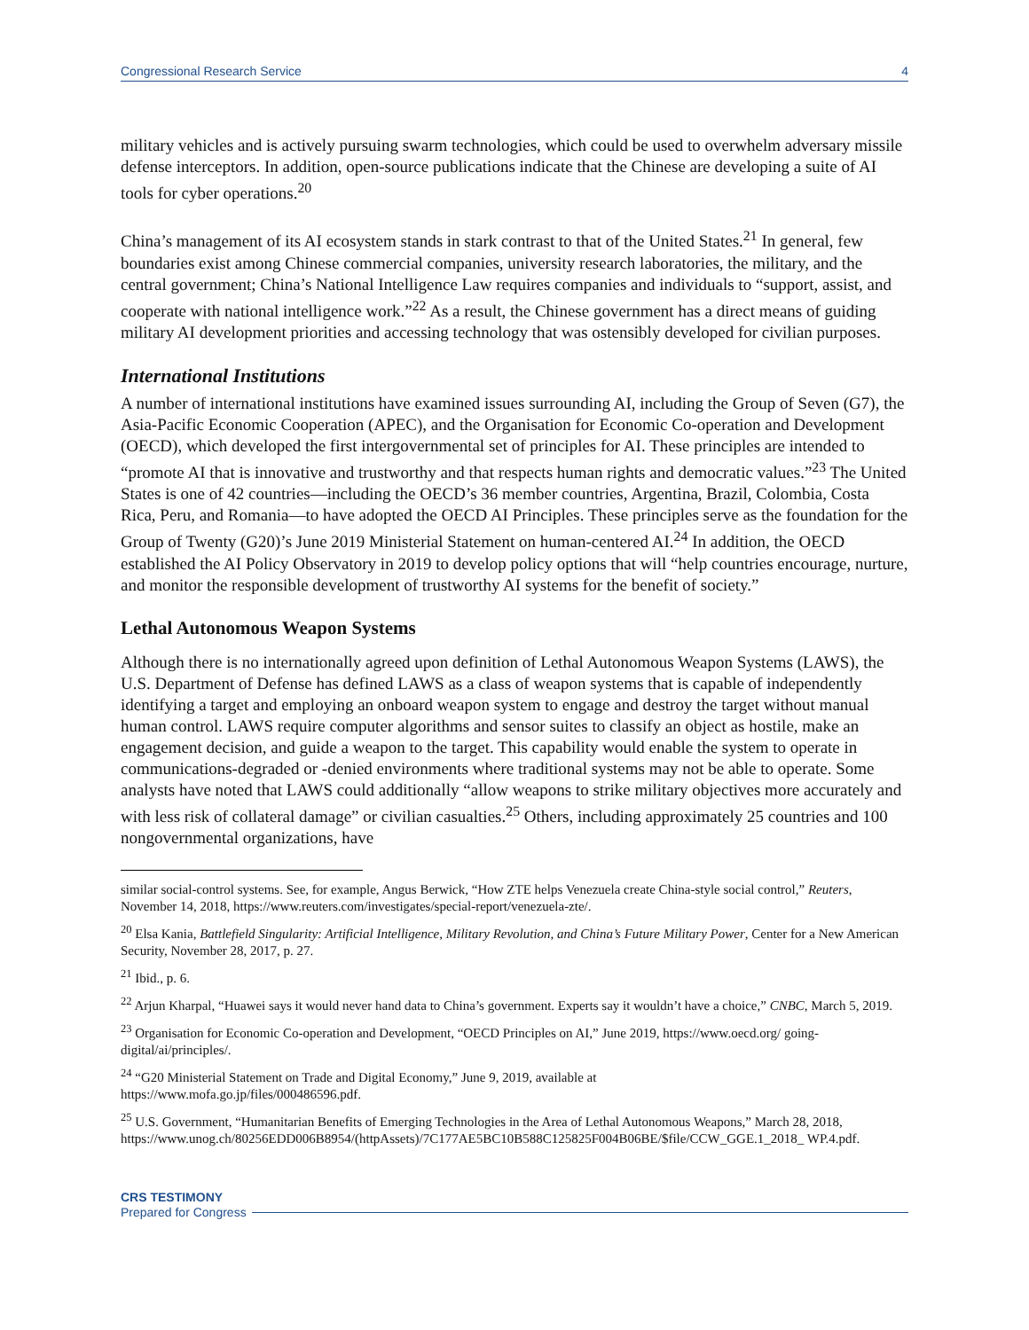Congressional Research Service 4
military vehicles and is actively pursuing swarm technologies, which could be used to overwhelm adversary missile defense interceptors. In addition, open-source publications indicate that the Chinese are developing a suite of AI tools for cyber operations.<sup>20</sup>
China’s management of its AI ecosystem stands in stark contrast to that of the United States.<sup>21</sup> In general, few boundaries exist among Chinese commercial companies, university research laboratories, the military, and the central government; China’s National Intelligence Law requires companies and individuals to “support, assist, and cooperate with national intelligence work.”<sup>22</sup> As a result, the Chinese government has a direct means of guiding military AI development priorities and accessing technology that was ostensibly developed for civilian purposes.
International Institutions
A number of international institutions have examined issues surrounding AI, including the Group of Seven (G7), the Asia-Pacific Economic Cooperation (APEC), and the Organisation for Economic Co-operation and Development (OECD), which developed the first intergovernmental set of principles for AI. These principles are intended to “promote AI that is innovative and trustworthy and that respects human rights and democratic values.”<sup>23</sup> The United States is one of 42 countries—including the OECD’s 36 member countries, Argentina, Brazil, Colombia, Costa Rica, Peru, and Romania—to have adopted the OECD AI Principles. These principles serve as the foundation for the Group of Twenty (G20)’s June 2019 Ministerial Statement on human-centered AI.<sup>24</sup> In addition, the OECD established the AI Policy Observatory in 2019 to develop policy options that will “help countries encourage, nurture, and monitor the responsible development of trustworthy AI systems for the benefit of society.”
Lethal Autonomous Weapon Systems
Although there is no internationally agreed upon definition of Lethal Autonomous Weapon Systems (LAWS), the U.S. Department of Defense has defined LAWS as a class of weapon systems that is capable of independently identifying a target and employing an onboard weapon system to engage and destroy the target without manual human control. LAWS require computer algorithms and sensor suites to classify an object as hostile, make an engagement decision, and guide a weapon to the target. This capability would enable the system to operate in communications-degraded or -denied environments where traditional systems may not be able to operate. Some analysts have noted that LAWS could additionally “allow weapons to strike military objectives more accurately and with less risk of collateral damage” or civilian casualties.<sup>25</sup> Others, including approximately 25 countries and 100 nongovernmental organizations, have
similar social-control systems. See, for example, Angus Berwick, “How ZTE helps Venezuela create China-style social control,” Reuters, November 14, 2018, https://www.reuters.com/investigates/special-report/venezuela-zte/.
<sup>20</sup> Elsa Kania, Battlefield Singularity: Artificial Intelligence, Military Revolution, and China’s Future Military Power, Center for a New American Security, November 28, 2017, p. 27.
<sup>21</sup> Ibid., p. 6.
<sup>22</sup> Arjun Kharpal, “Huawei says it would never hand data to China’s government. Experts say it wouldn’t have a choice,” CNBC, March 5, 2019.
<sup>23</sup> Organisation for Economic Co-operation and Development, “OECD Principles on AI,” June 2019, https://www.oecd.org/ going-digital/ai/principles/.
<sup>24</sup> “G20 Ministerial Statement on Trade and Digital Economy,” June 9, 2019, available at
https://www.mofa.go.jp/files/000486596.pdf.
<sup>25</sup> U.S. Government, “Humanitarian Benefits of Emerging Technologies in the Area of Lethal Autonomous Weapons,” March 28, 2018,
https://www.unog.ch/80256EDD006B8954/(httpAssets)/7C177AE5BC10B588C125825F004B06BE/$file/CCW_GGE.1_2018_ WP.4.pdf.
CRS TESTIMONY
Prepared for Congress